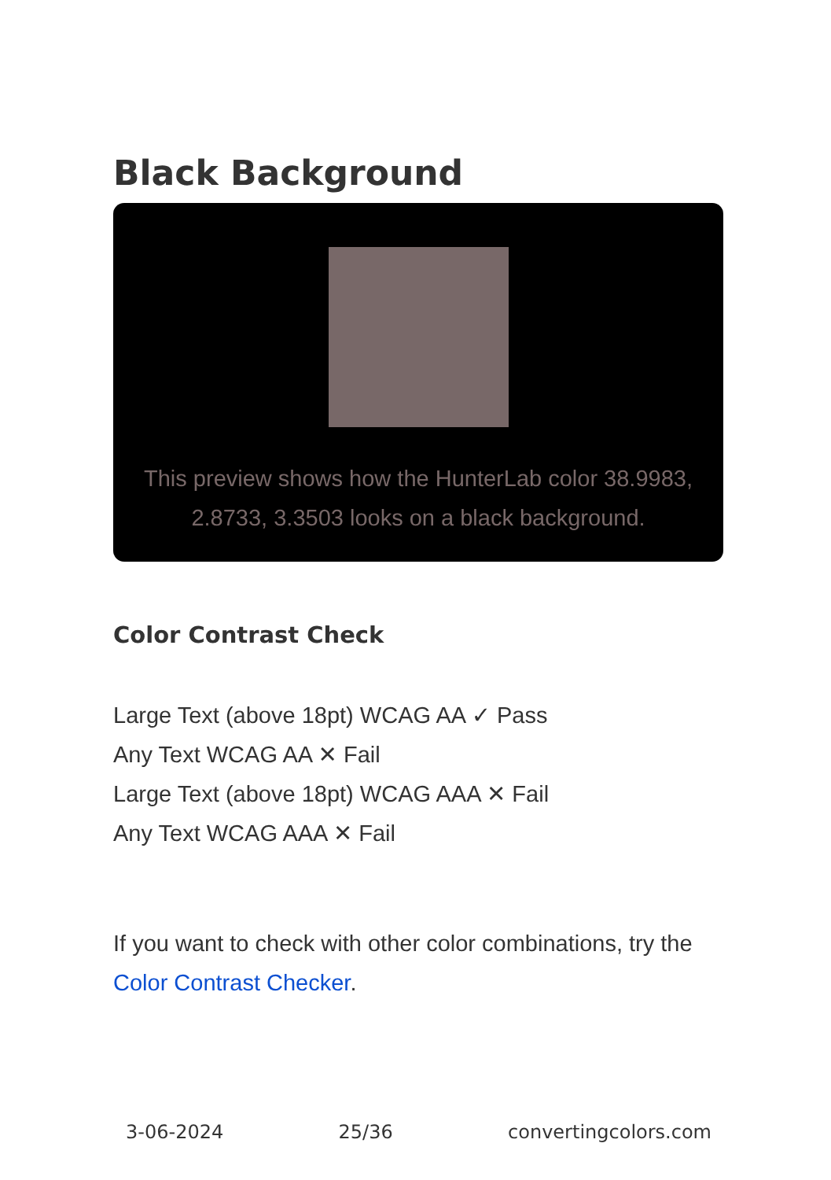Black Background
This preview shows how the HunterLab color 38.9983, 2.8733, 3.3503 looks on a black background.
Color Contrast Check
Large Text (above 18pt) WCAG AA ✓ Pass
Any Text WCAG AA ✕ Fail
Large Text (above 18pt) WCAG AAA ✕ Fail
Any Text WCAG AAA ✕ Fail
If you want to check with other color combinations, try the Color Contrast Checker.
3-06-2024 25/36 convertingcolors.com